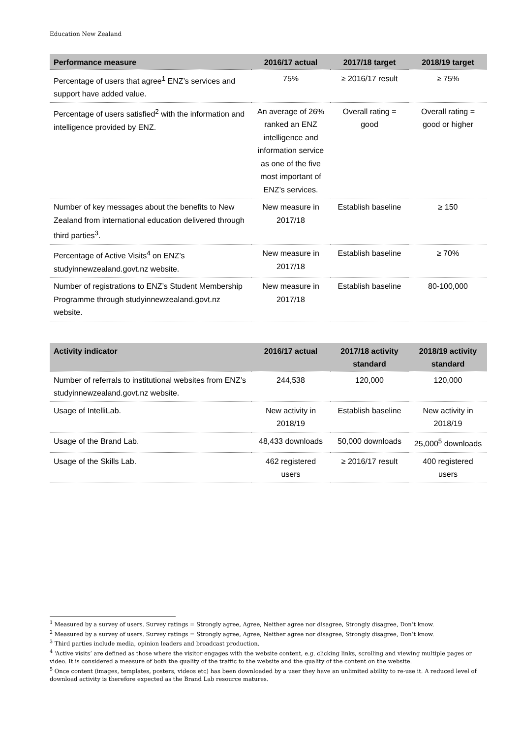Education New Zealand
| Performance measure | 2016/17 actual | 2017/18 target | 2018/19 target |
| --- | --- | --- | --- |
| Percentage of users that agree<sup>1</sup> ENZ’s services and support have added value. | 75% | ≥ 2016/17 result | ≥ 75% |
| Percentage of users satisfied<sup>2</sup> with the information and intelligence provided by ENZ. | An average of 26% ranked an ENZ intelligence and information service as one of the five most important of ENZ’s services. | Overall rating = good | Overall rating = good or higher |
| Number of key messages about the benefits to New Zealand from international education delivered through third parties<sup>3</sup>. | New measure in 2017/18 | Establish baseline | ≥ 150 |
| Percentage of Active Visits<sup>4</sup> on ENZ’s studyinnewzealand.govt.nz website. | New measure in 2017/18 | Establish baseline | ≥ 70% |
| Number of registrations to ENZ’s Student Membership Programme through studyinnewzealand.govt.nz website. | New measure in 2017/18 | Establish baseline | 80-100,000 |
| Activity indicator | 2016/17 actual | 2017/18 activity standard | 2018/19 activity standard |
| --- | --- | --- | --- |
| Number of referrals to institutional websites from ENZ’s studyinnewzealand.govt.nz website. | 244,538 | 120,000 | 120,000 |
| Usage of IntelliLab. | New activity in 2018/19 | Establish baseline | New activity in 2018/19 |
| Usage of the Brand Lab. | 48,433 downloads | 50,000 downloads | 25,000<sup>5</sup> downloads |
| Usage of the Skills Lab. | 462 registered users | ≥ 2016/17 result | 400 registered users |
<sup>1</sup> Measured by a survey of users. Survey ratings = Strongly agree, Agree, Neither agree nor disagree, Strongly disagree, Don’t know.
<sup>2</sup> Measured by a survey of users. Survey ratings = Strongly agree, Agree, Neither agree nor disagree, Strongly disagree, Don’t know.
<sup>3</sup> Third parties include media, opinion leaders and broadcast production.
<sup>4</sup> ‘Active visits’ are defined as those where the visitor engages with the website content, e.g. clicking links, scrolling and viewing multiple pages or video. It is considered a measure of both the quality of the traffic to the website and the quality of the content on the website.
<sup>5</sup> Once content (images, templates, posters, videos etc) has been downloaded by a user they have an unlimited ability to re-use it. A reduced level of download activity is therefore expected as the Brand Lab resource matures.